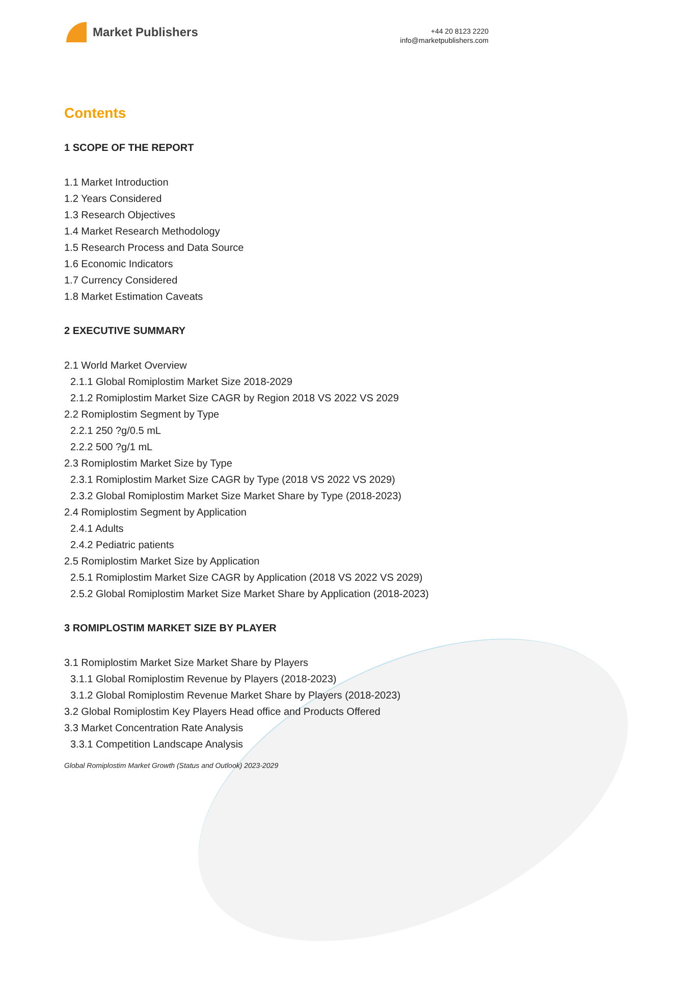Market Publishers
+44 20 8123 2220
info@marketpublishers.com
Contents
1 SCOPE OF THE REPORT
1.1 Market Introduction
1.2 Years Considered
1.3 Research Objectives
1.4 Market Research Methodology
1.5 Research Process and Data Source
1.6 Economic Indicators
1.7 Currency Considered
1.8 Market Estimation Caveats
2 EXECUTIVE SUMMARY
2.1 World Market Overview
2.1.1 Global Romiplostim Market Size 2018-2029
2.1.2 Romiplostim Market Size CAGR by Region 2018 VS 2022 VS 2029
2.2 Romiplostim Segment by Type
2.2.1 250 ?g/0.5 mL
2.2.2 500 ?g/1 mL
2.3 Romiplostim Market Size by Type
2.3.1 Romiplostim Market Size CAGR by Type (2018 VS 2022 VS 2029)
2.3.2 Global Romiplostim Market Size Market Share by Type (2018-2023)
2.4 Romiplostim Segment by Application
2.4.1 Adults
2.4.2 Pediatric patients
2.5 Romiplostim Market Size by Application
2.5.1 Romiplostim Market Size CAGR by Application (2018 VS 2022 VS 2029)
2.5.2 Global Romiplostim Market Size Market Share by Application (2018-2023)
3 ROMIPLOSTIM MARKET SIZE BY PLAYER
3.1 Romiplostim Market Size Market Share by Players
3.1.1 Global Romiplostim Revenue by Players (2018-2023)
3.1.2 Global Romiplostim Revenue Market Share by Players (2018-2023)
3.2 Global Romiplostim Key Players Head office and Products Offered
3.3 Market Concentration Rate Analysis
3.3.1 Competition Landscape Analysis
Global Romiplostim Market Growth (Status and Outlook) 2023-2029